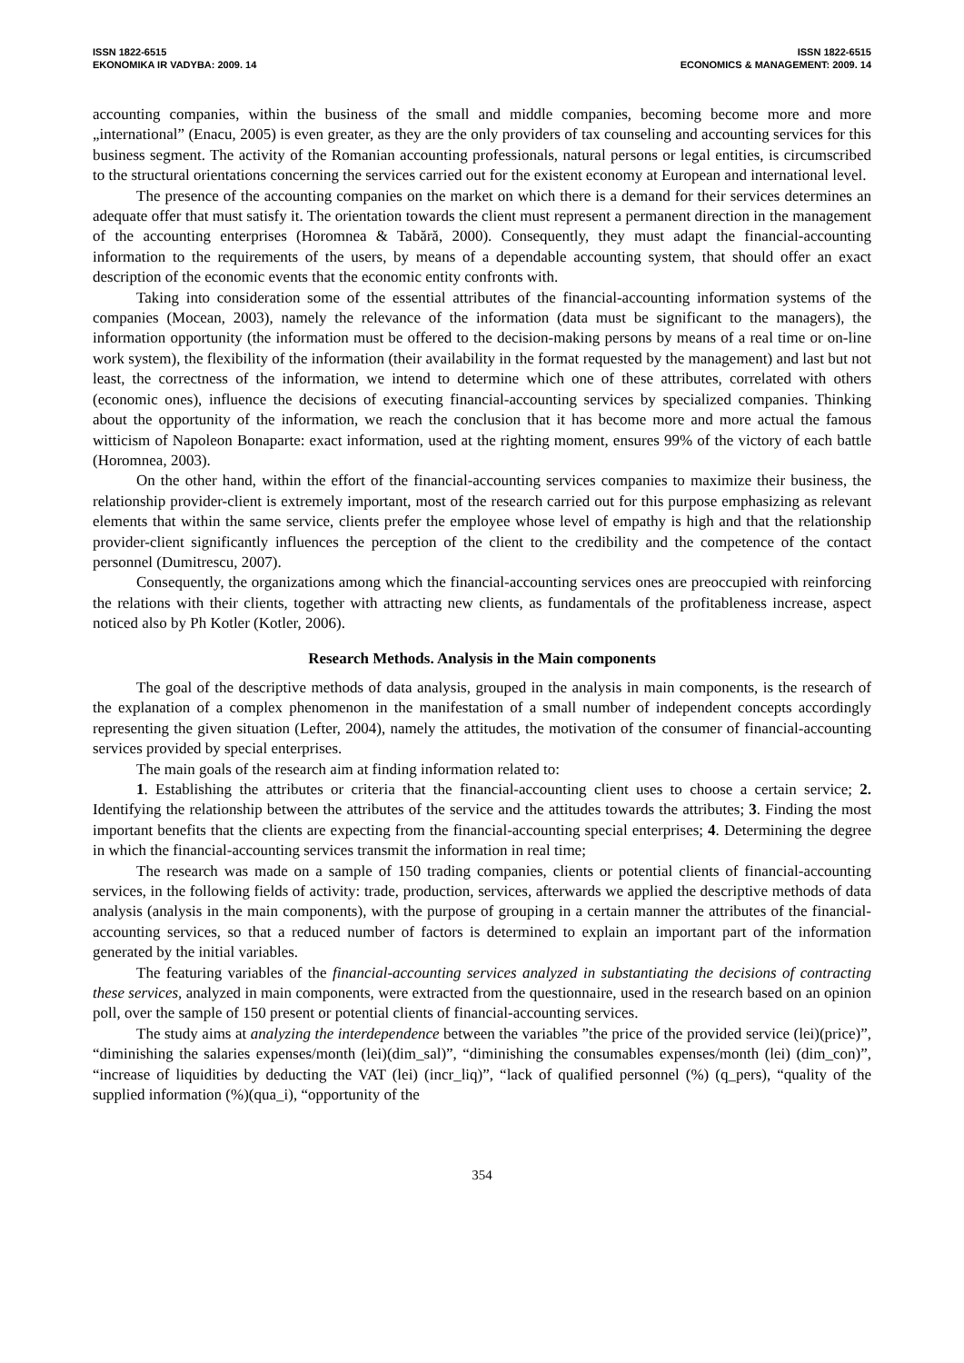ISSN 1822-6515
EKONOMIKA IR VADYBA: 2009. 14
ISSN 1822-6515
ECONOMICS & MANAGEMENT: 2009. 14
accounting companies, within the business of the small and middle companies, becoming become more and more „international” (Enacu, 2005) is even greater, as they are the only providers of tax counseling and accounting services for this business segment. The activity of the Romanian accounting professionals, natural persons or legal entities, is circumscribed to the structural orientations concerning the services carried out for the existent economy at European and international level.
The presence of the accounting companies on the market on which there is a demand for their services determines an adequate offer that must satisfy it. The orientation towards the client must represent a permanent direction in the management of the accounting enterprises (Horomnea & Tabără, 2000). Consequently, they must adapt the financial-accounting information to the requirements of the users, by means of a dependable accounting system, that should offer an exact description of the economic events that the economic entity confronts with.
Taking into consideration some of the essential attributes of the financial-accounting information systems of the companies (Mocean, 2003), namely the relevance of the information (data must be significant to the managers), the information opportunity (the information must be offered to the decision-making persons by means of a real time or on-line work system), the flexibility of the information (their availability in the format requested by the management) and last but not least, the correctness of the information, we intend to determine which one of these attributes, correlated with others (economic ones), influence the decisions of executing financial-accounting services by specialized companies. Thinking about the opportunity of the information, we reach the conclusion that it has become more and more actual the famous witticism of Napoleon Bonaparte: exact information, used at the righting moment, ensures 99% of the victory of each battle (Horomnea, 2003).
On the other hand, within the effort of the financial-accounting services companies to maximize their business, the relationship provider-client is extremely important, most of the research carried out for this purpose emphasizing as relevant elements that within the same service, clients prefer the employee whose level of empathy is high and that the relationship provider-client significantly influences the perception of the client to the credibility and the competence of the contact personnel (Dumitrescu, 2007).
Consequently, the organizations among which the financial-accounting services ones are preoccupied with reinforcing the relations with their clients, together with attracting new clients, as fundamentals of the profitableness increase, aspect noticed also by Ph Kotler (Kotler, 2006).
Research Methods. Analysis in the Main components
The goal of the descriptive methods of data analysis, grouped in the analysis in main components, is the research of the explanation of a complex phenomenon in the manifestation of a small number of independent concepts accordingly representing the given situation (Lefter, 2004), namely the attitudes, the motivation of the consumer of financial-accounting services provided by special enterprises.
The main goals of the research aim at finding information related to:
1. Establishing the attributes or criteria that the financial-accounting client uses to choose a certain service; 2. Identifying the relationship between the attributes of the service and the attitudes towards the attributes; 3. Finding the most important benefits that the clients are expecting from the financial-accounting special enterprises; 4. Determining the degree in which the financial-accounting services transmit the information in real time;
The research was made on a sample of 150 trading companies, clients or potential clients of financial-accounting services, in the following fields of activity: trade, production, services, afterwards we applied the descriptive methods of data analysis (analysis in the main components), with the purpose of grouping in a certain manner the attributes of the financial-accounting services, so that a reduced number of factors is determined to explain an important part of the information generated by the initial variables.
The featuring variables of the financial-accounting services analyzed in substantiating the decisions of contracting these services, analyzed in main components, were extracted from the questionnaire, used in the research based on an opinion poll, over the sample of 150 present or potential clients of financial-accounting services.
The study aims at analyzing the interdependence between the variables ”the price of the provided service (lei)(price)”, “diminishing the salaries expenses/month (lei)(dim_sal)”, “diminishing the consumables expenses/month (lei) (dim_con)”, “increase of liquidities by deducting the VAT (lei) (incr_liq)”, “lack of qualified personnel (%) (q_pers), “quality of the supplied information (%)(qua_i), “opportunity of the
354